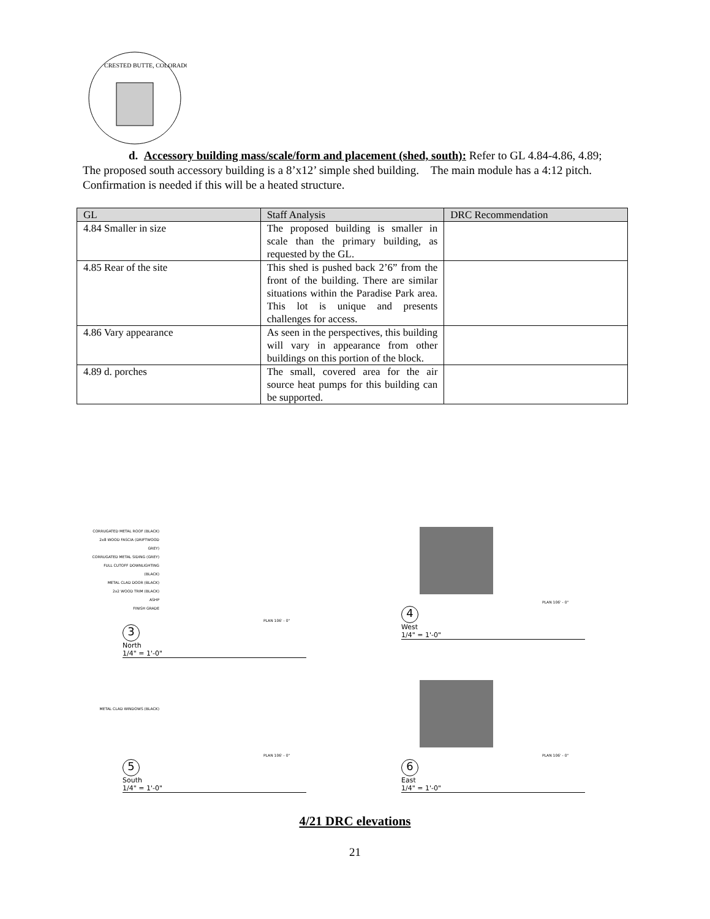CRESTED BUTTE, COLORADO
d. Accessory building mass/scale/form and placement (shed, south): Refer to GL 4.84-4.86, 4.89;
The proposed south accessory building is a 8’x12’ simple shed building. The main module has a 4:12 pitch. Confirmation is needed if this will be a heated structure.
| GL | Staff Analysis | DRC Recommendation |
| --- | --- | --- |
| 4.84 Smaller in size | The proposed building is smaller in scale than the primary building, as requested by the GL. | |
| 4.85 Rear of the site | This shed is pushed back 2’6” from the front of the building. There are similar situations within the Paradise Park area. This lot is unique and presents challenges for access. | |
| 4.86 Vary appearance | As seen in the perspectives, this building will vary in appearance from other buildings on this portion of the block. | |
| 4.89 d. porches | The small, covered area for the air source heat pumps for this building can be supported. | |
CORRUGATED METAL ROOF (BLACK)
2x8 WOOD FASCIA (DRIFTWOOD GREY)
CORRUGATED METAL SIDING (GREY)
FULL CUTOFF DOWNLIGHTING (BLACK)
METAL CLAD DOOR (BLACK)
2x2 WOOD TRIM (BLACK)
ASHP
FINISH GRADE
PLAN 106' - 0"
3
North
1/4" = 1'-0"
PLAN 106' - 0"
4
West
1/4" = 1'-0"
METAL CLAD WINDOWS (BLACK)
PLAN 106' - 0"
5
South
1/4" = 1'-0"
PLAN 106' - 0"
6
East
1/4" = 1'-0"
4/21 DRC elevations
21